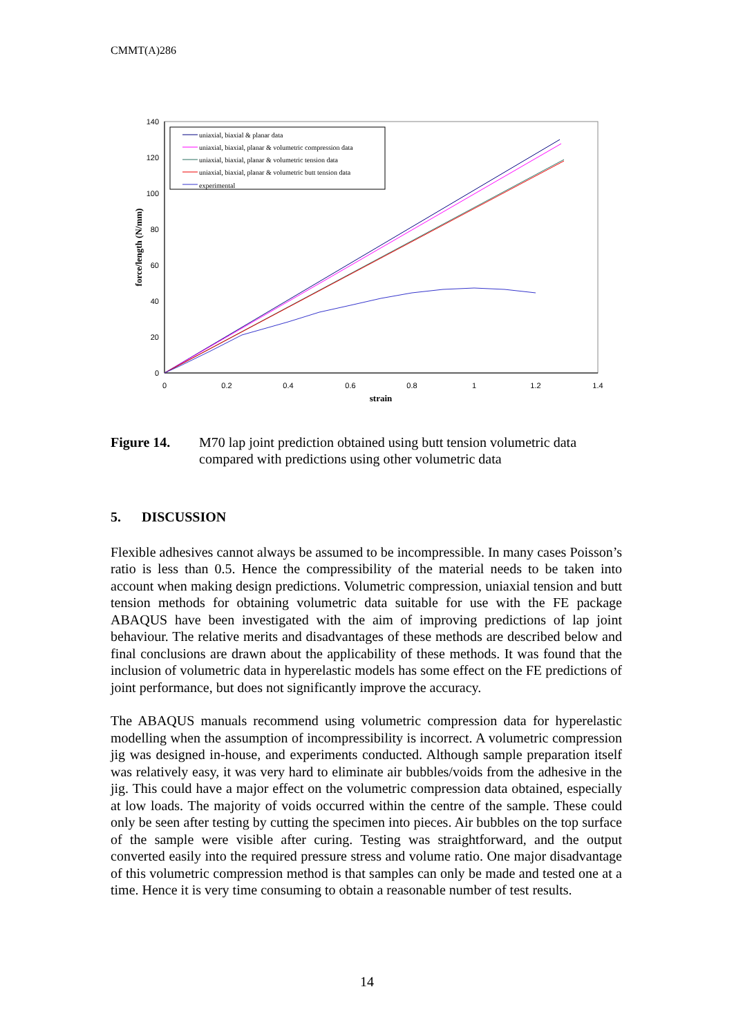CMMT(A)286
0
20
40
60
80
100
120
140
0
0.2
0.4
0.6
0.8
1
1.2
1.4
strain
force/length (N/mm)
uniaxial, biaxial & planar data
uniaxial, biaxial, planar & volumetric compression data
uniaxial, biaxial, planar & volumetric tension data
uniaxial, biaxial, planar & volumetric butt tension data
experimental
Figure 14. M70 lap joint prediction obtained using butt tension volumetric data compared with predictions using other volumetric data
5. DISCUSSION
Flexible adhesives cannot always be assumed to be incompressible. In many cases Poisson’s ratio is less than 0.5. Hence the compressibility of the material needs to be taken into account when making design predictions. Volumetric compression, uniaxial tension and butt tension methods for obtaining volumetric data suitable for use with the FE package ABAQUS have been investigated with the aim of improving predictions of lap joint behaviour. The relative merits and disadvantages of these methods are described below and final conclusions are drawn about the applicability of these methods. It was found that the inclusion of volumetric data in hyperelastic models has some effect on the FE predictions of joint performance, but does not significantly improve the accuracy.
The ABAQUS manuals recommend using volumetric compression data for hyperelastic modelling when the assumption of incompressibility is incorrect. A volumetric compression jig was designed in-house, and experiments conducted. Although sample preparation itself was relatively easy, it was very hard to eliminate air bubbles/voids from the adhesive in the jig. This could have a major effect on the volumetric compression data obtained, especially at low loads. The majority of voids occurred within the centre of the sample. These could only be seen after testing by cutting the specimen into pieces. Air bubbles on the top surface of the sample were visible after curing. Testing was straightforward, and the output converted easily into the required pressure stress and volume ratio. One major disadvantage of this volumetric compression method is that samples can only be made and tested one at a time. Hence it is very time consuming to obtain a reasonable number of test results.
14